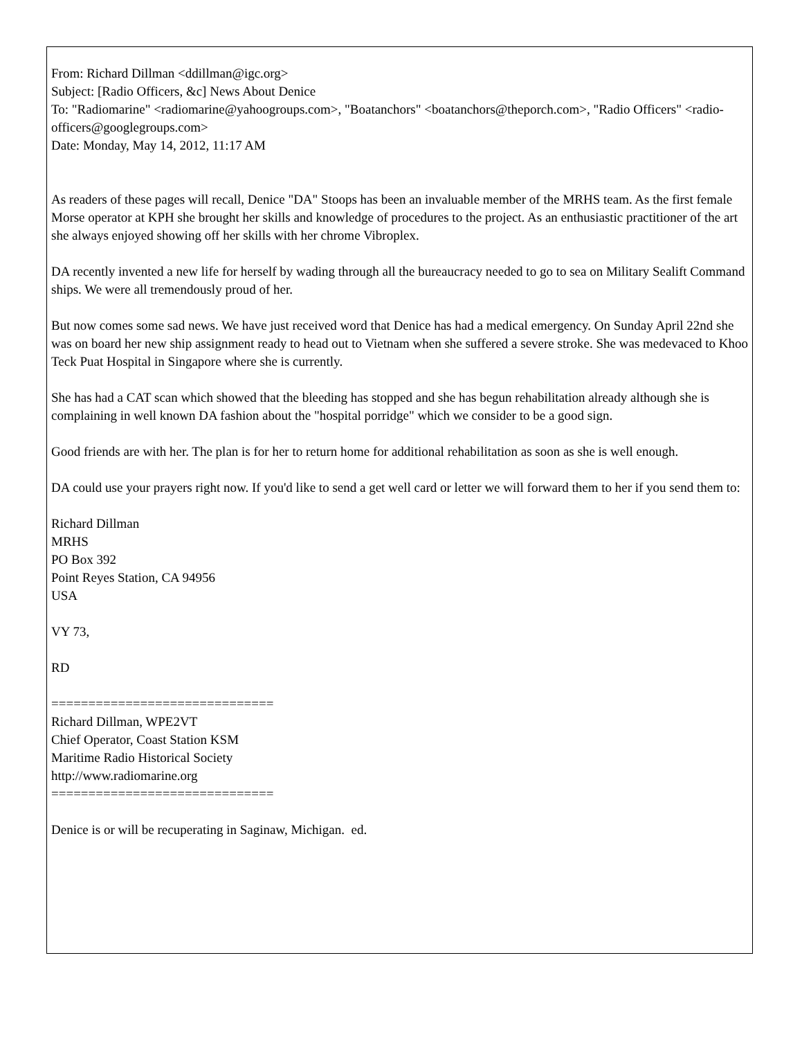From: Richard Dillman <ddillman@igc.org>
Subject: [Radio Officers, &c] News About Denice
To: "Radiomarine" <radiomarine@yahoogroups.com>, "Boatanchors" <boatanchors@theporch.com>, "Radio Officers" <radio-officers@googlegroups.com>
Date: Monday, May 14, 2012, 11:17 AM
As readers of these pages will recall, Denice "DA" Stoops has been an invaluable member of the MRHS team. As the first female Morse operator at KPH she brought her skills and knowledge of procedures to the project. As an enthusiastic practitioner of the art she always enjoyed showing off her skills with her chrome Vibroplex.
DA recently invented a new life for herself by wading through all the bureaucracy needed to go to sea on Military Sealift Command ships. We were all tremendously proud of her.
But now comes some sad news. We have just received word that Denice has had a medical emergency. On Sunday April 22nd she was on board her new ship assignment ready to head out to Vietnam when she suffered a severe stroke. She was medevaced to Khoo Teck Puat Hospital in Singapore where she is currently.
She has had a CAT scan which showed that the bleeding has stopped and she has begun rehabilitation already although she is complaining in well known DA fashion about the "hospital porridge" which we consider to be a good sign.
Good friends are with her. The plan is for her to return home for additional rehabilitation as soon as she is well enough.
DA could use your prayers right now. If you'd like to send a get well card or letter we will forward them to her if you send them to:
Richard Dillman
MRHS
PO Box 392
Point Reyes Station, CA 94956
USA
VY 73,
RD
==============================
Richard Dillman, WPE2VT
Chief Operator, Coast Station KSM
Maritime Radio Historical Society
http://www.radiomarine.org
==============================
Denice is or will be recuperating in Saginaw, Michigan. ed.